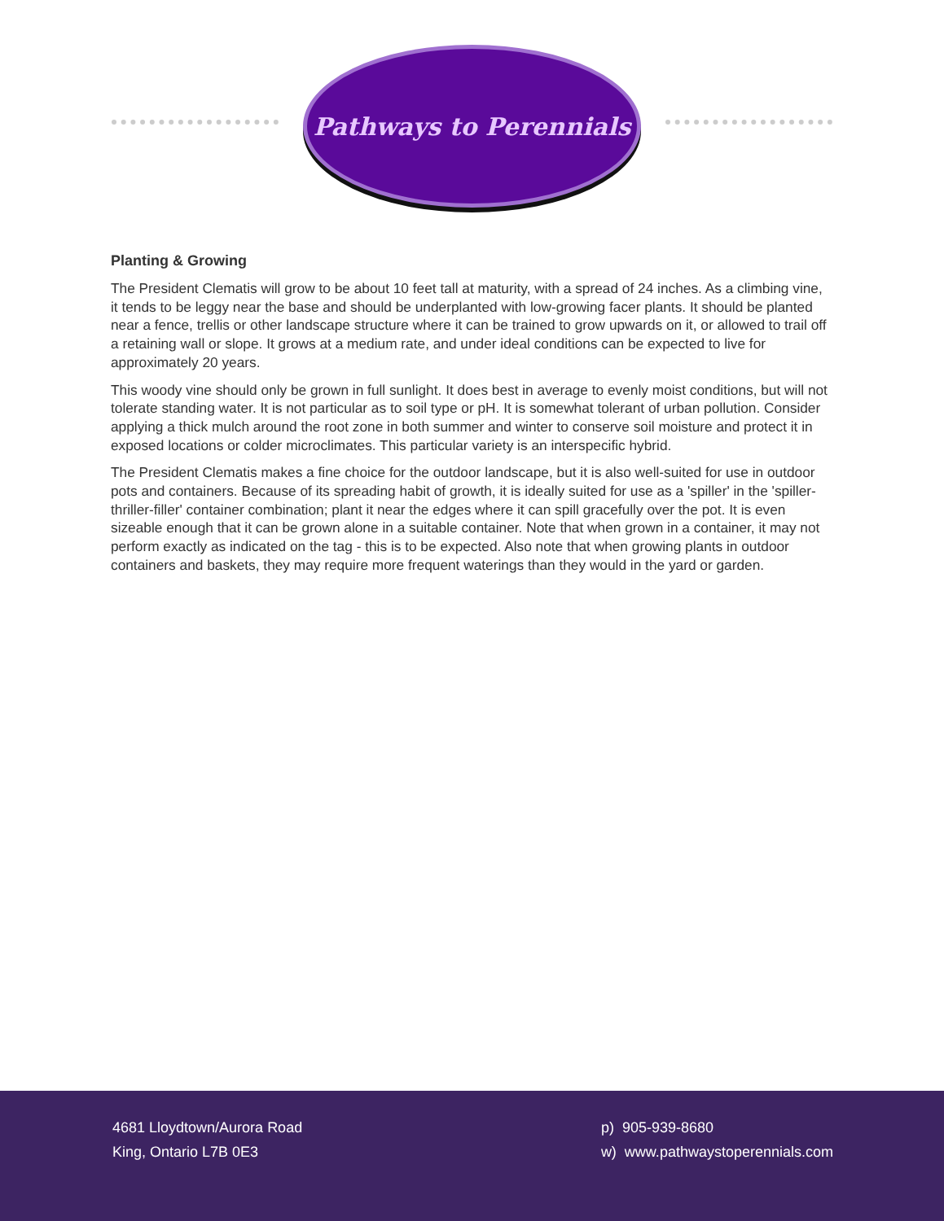Pathways to Perennials
Planting & Growing
The President Clematis will grow to be about 10 feet tall at maturity, with a spread of 24 inches. As a climbing vine, it tends to be leggy near the base and should be underplanted with low-growing facer plants. It should be planted near a fence, trellis or other landscape structure where it can be trained to grow upwards on it, or allowed to trail off a retaining wall or slope. It grows at a medium rate, and under ideal conditions can be expected to live for approximately 20 years.
This woody vine should only be grown in full sunlight. It does best in average to evenly moist conditions, but will not tolerate standing water. It is not particular as to soil type or pH. It is somewhat tolerant of urban pollution. Consider applying a thick mulch around the root zone in both summer and winter to conserve soil moisture and protect it in exposed locations or colder microclimates. This particular variety is an interspecific hybrid.
The President Clematis makes a fine choice for the outdoor landscape, but it is also well-suited for use in outdoor pots and containers. Because of its spreading habit of growth, it is ideally suited for use as a 'spiller' in the 'spiller-thriller-filler' container combination; plant it near the edges where it can spill gracefully over the pot. It is even sizeable enough that it can be grown alone in a suitable container. Note that when grown in a container, it may not perform exactly as indicated on the tag - this is to be expected. Also note that when growing plants in outdoor containers and baskets, they may require more frequent waterings than they would in the yard or garden.
4681 Lloydtown/Aurora Road
King, Ontario L7B 0E3
p) 905-939-8680
w) www.pathwaystoperennials.com